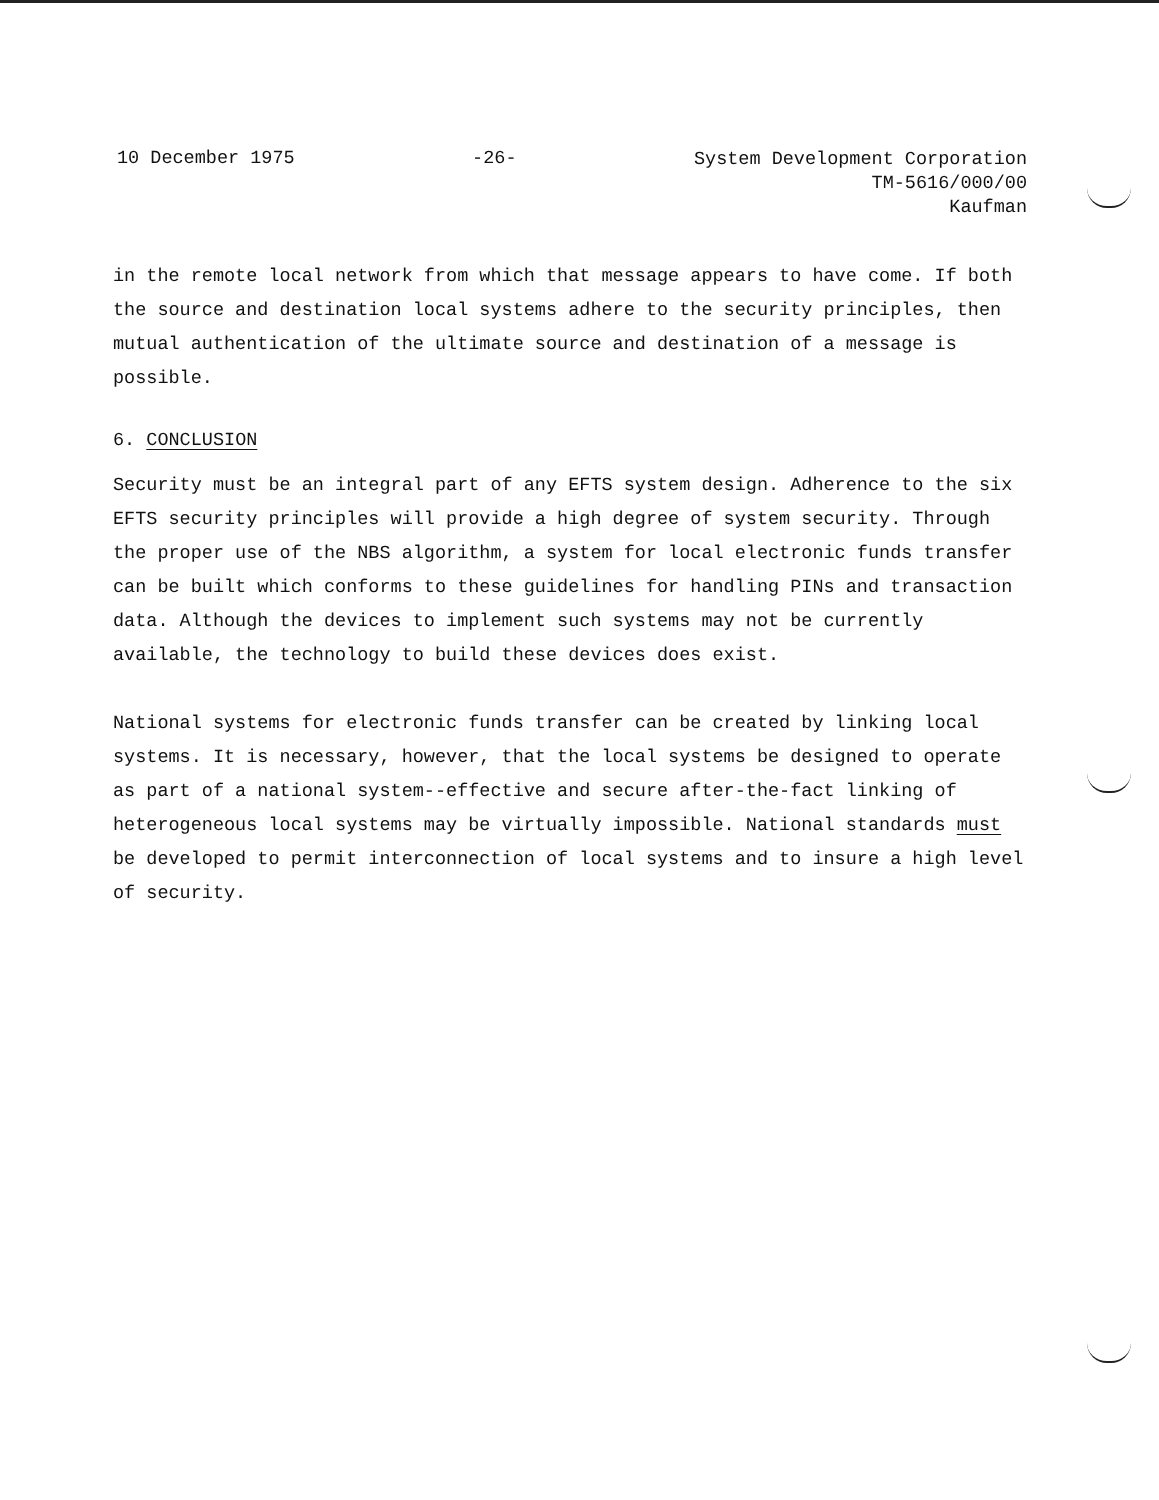10 December 1975 -26-
System Development Corporation
TM-5616/000/00
Kaufman
in the remote local network from which that message appears to have come. If both the source and destination local systems adhere to the security principles, then mutual authentication of the ultimate source and destination of a message is possible.
6. CONCLUSION
Security must be an integral part of any EFTS system design. Adherence to the six EFTS security principles will provide a high degree of system security. Through the proper use of the NBS algorithm, a system for local electronic funds transfer can be built which conforms to these guidelines for handling PINs and transaction data. Although the devices to implement such systems may not be currently available, the technology to build these devices does exist.
National systems for electronic funds transfer can be created by linking local systems. It is necessary, however, that the local systems be designed to operate as part of a national system--effective and secure after-the-fact linking of heterogeneous local systems may be virtually impossible. National standards must be developed to permit interconnection of local systems and to insure a high level of security.